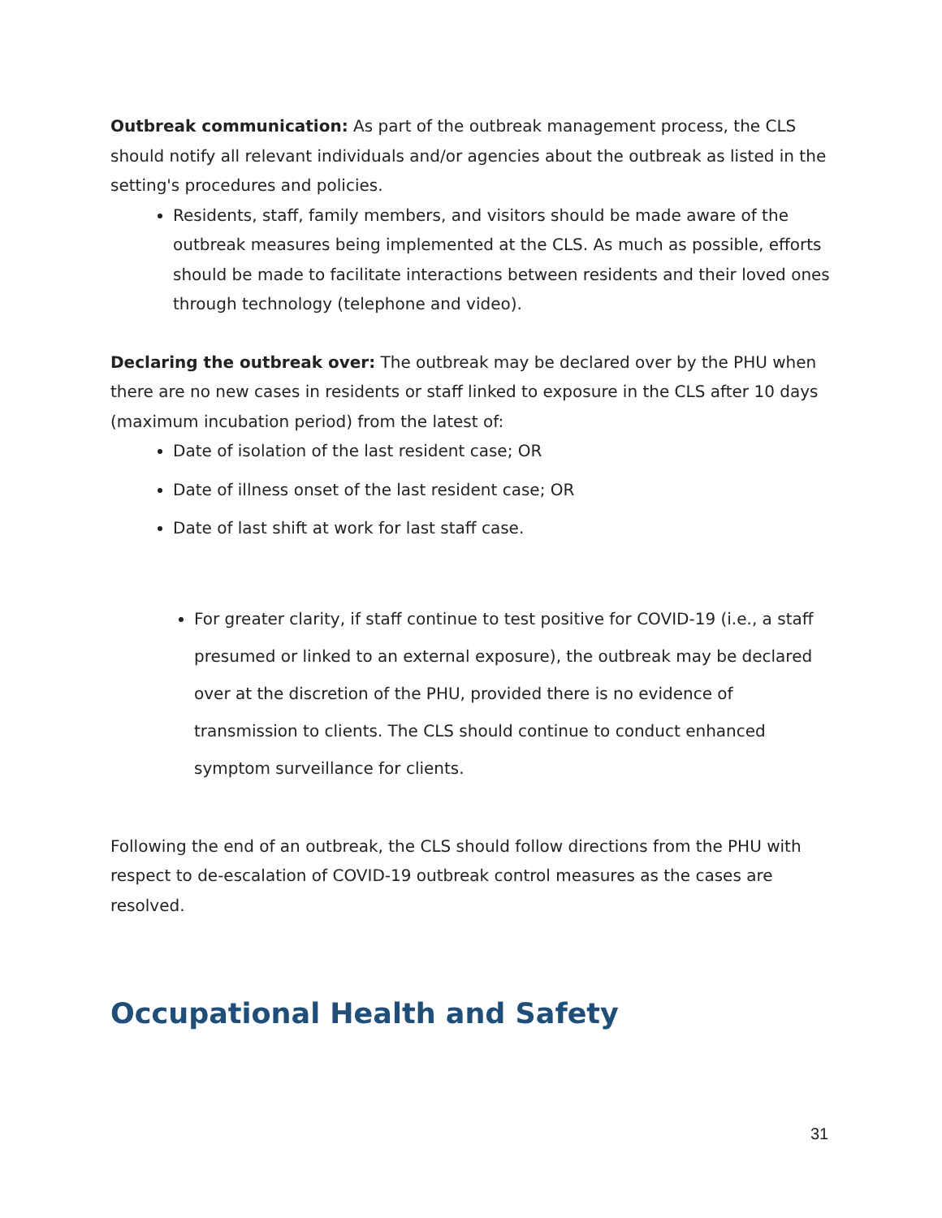Outbreak communication: As part of the outbreak management process, the CLS should notify all relevant individuals and/or agencies about the outbreak as listed in the setting's procedures and policies.
Residents, staff, family members, and visitors should be made aware of the outbreak measures being implemented at the CLS. As much as possible, efforts should be made to facilitate interactions between residents and their loved ones through technology (telephone and video).
Declaring the outbreak over: The outbreak may be declared over by the PHU when there are no new cases in residents or staff linked to exposure in the CLS after 10 days (maximum incubation period) from the latest of:
Date of isolation of the last resident case; OR
Date of illness onset of the last resident case; OR
Date of last shift at work for last staff case.
For greater clarity, if staff continue to test positive for COVID-19 (i.e., a staff presumed or linked to an external exposure), the outbreak may be declared over at the discretion of the PHU, provided there is no evidence of transmission to clients. The CLS should continue to conduct enhanced symptom surveillance for clients.
Following the end of an outbreak, the CLS should follow directions from the PHU with respect to de-escalation of COVID-19 outbreak control measures as the cases are resolved.
Occupational Health and Safety
31